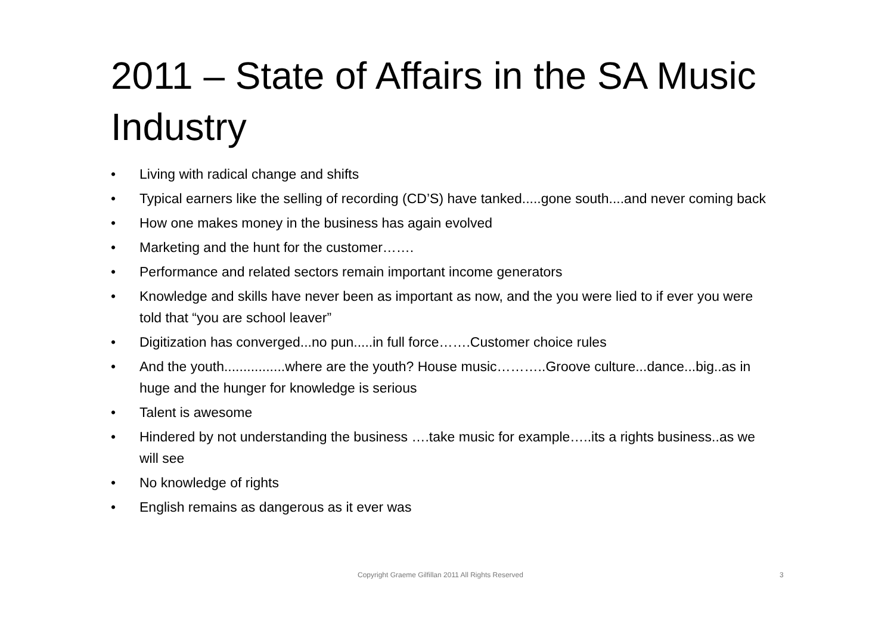2011 – State of Affairs in the SA Music Industry
• Living with radical change and shifts
• Typical earners like the selling of recording (CD’S) have tanked.....gone south....and never coming back
• How one makes money in the business has again evolved
• Marketing and the hunt for the customer…….
• Performance and related sectors remain important income generators
• Knowledge and skills have never been as important as now, and the you were lied to if ever you were told that “you are school leaver”
• Digitization has converged...no pun.....in full force…….Customer choice rules
• And the youth................where are the youth? House music………..Groove culture...dance...big..as in huge and the hunger for knowledge is serious
• Talent is awesome
• Hindered by not understanding the business ….take music for example…..its a rights business..as we will see
• No knowledge of rights
• English remains as dangerous as it ever was
Copyright Graeme Gilfillan 2011 All Rights Reserved 3